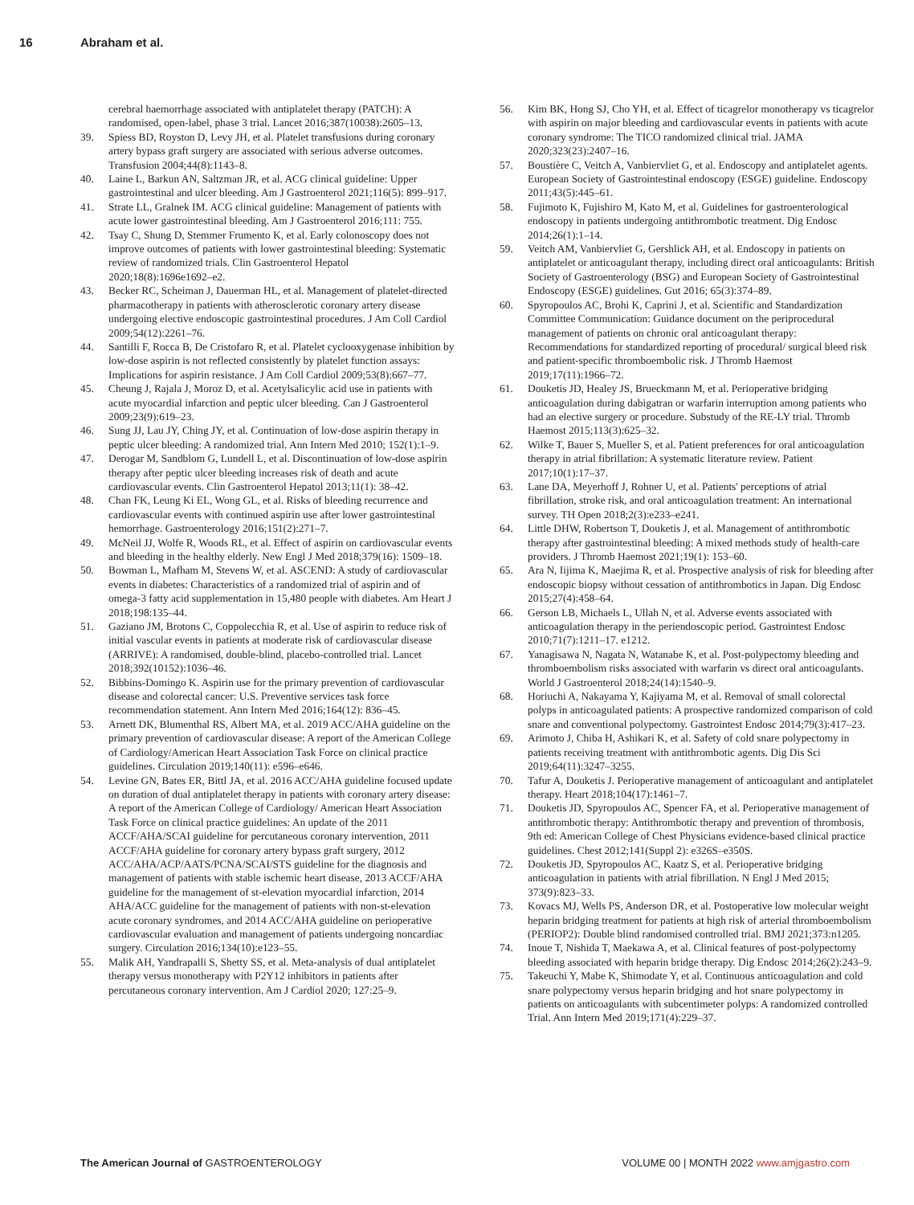16 Abraham et al.
cerebral haemorrhage associated with antiplatelet therapy (PATCH): A randomised, open-label, phase 3 trial. Lancet 2016;387(10038):2605–13.
39. Spiess BD, Royston D, Levy JH, et al. Platelet transfusions during coronary artery bypass graft surgery are associated with serious adverse outcomes. Transfusion 2004;44(8):1143–8.
40. Laine L, Barkun AN, Saltzman JR, et al. ACG clinical guideline: Upper gastrointestinal and ulcer bleeding. Am J Gastroenterol 2021;116(5): 899–917.
41. Strate LL, Gralnek IM. ACG clinical guideline: Management of patients with acute lower gastrointestinal bleeding. Am J Gastroenterol 2016;111: 755.
42. Tsay C, Shung D, Stemmer Frumento K, et al. Early colonoscopy does not improve outcomes of patients with lower gastrointestinal bleeding: Systematic review of randomized trials. Clin Gastroenterol Hepatol 2020;18(8):1696e1692–e2.
43. Becker RC, Scheiman J, Dauerman HL, et al. Management of platelet-directed pharmacotherapy in patients with atherosclerotic coronary artery disease undergoing elective endoscopic gastrointestinal procedures. J Am Coll Cardiol 2009;54(12):2261–76.
44. Santilli F, Rocca B, De Cristofaro R, et al. Platelet cyclooxygenase inhibition by low-dose aspirin is not reflected consistently by platelet function assays: Implications for aspirin resistance. J Am Coll Cardiol 2009;53(8):667–77.
45. Cheung J, Rajala J, Moroz D, et al. Acetylsalicylic acid use in patients with acute myocardial infarction and peptic ulcer bleeding. Can J Gastroenterol 2009;23(9):619–23.
46. Sung JJ, Lau JY, Ching JY, et al. Continuation of low-dose aspirin therapy in peptic ulcer bleeding: A randomized trial. Ann Intern Med 2010; 152(1):1–9.
47. Derogar M, Sandblom G, Lundell L, et al. Discontinuation of low-dose aspirin therapy after peptic ulcer bleeding increases risk of death and acute cardiovascular events. Clin Gastroenterol Hepatol 2013;11(1): 38–42.
48. Chan FK, Leung Ki EL, Wong GL, et al. Risks of bleeding recurrence and cardiovascular events with continued aspirin use after lower gastrointestinal hemorrhage. Gastroenterology 2016;151(2):271–7.
49. McNeil JJ, Wolfe R, Woods RL, et al. Effect of aspirin on cardiovascular events and bleeding in the healthy elderly. New Engl J Med 2018;379(16): 1509–18.
50. Bowman L, Mafham M, Stevens W, et al. ASCEND: A study of cardiovascular events in diabetes: Characteristics of a randomized trial of aspirin and of omega-3 fatty acid supplementation in 15,480 people with diabetes. Am Heart J 2018;198:135–44.
51. Gaziano JM, Brotons C, Coppolecchia R, et al. Use of aspirin to reduce risk of initial vascular events in patients at moderate risk of cardiovascular disease (ARRIVE): A randomised, double-blind, placebo-controlled trial. Lancet 2018;392(10152):1036–46.
52. Bibbins-Domingo K. Aspirin use for the primary prevention of cardiovascular disease and colorectal cancer: U.S. Preventive services task force recommendation statement. Ann Intern Med 2016;164(12): 836–45.
53. Arnett DK, Blumenthal RS, Albert MA, et al. 2019 ACC/AHA guideline on the primary prevention of cardiovascular disease: A report of the American College of Cardiology/American Heart Association Task Force on clinical practice guidelines. Circulation 2019;140(11): e596–e646.
54. Levine GN, Bates ER, Bittl JA, et al. 2016 ACC/AHA guideline focused update on duration of dual antiplatelet therapy in patients with coronary artery disease: A report of the American College of Cardiology/ American Heart Association Task Force on clinical practice guidelines: An update of the 2011 ACCF/AHA/SCAI guideline for percutaneous coronary intervention, 2011 ACCF/AHA guideline for coronary artery bypass graft surgery, 2012 ACC/AHA/ACP/AATS/PCNA/SCAI/STS guideline for the diagnosis and management of patients with stable ischemic heart disease, 2013 ACCF/AHA guideline for the management of st-elevation myocardial infarction, 2014 AHA/ACC guideline for the management of patients with non-st-elevation acute coronary syndromes, and 2014 ACC/AHA guideline on perioperative cardiovascular evaluation and management of patients undergoing noncardiac surgery. Circulation 2016;134(10):e123–55.
55. Malik AH, Yandrapalli S, Shetty SS, et al. Meta-analysis of dual antiplatelet therapy versus monotherapy with P2Y12 inhibitors in patients after percutaneous coronary intervention. Am J Cardiol 2020; 127:25–9.
56. Kim BK, Hong SJ, Cho YH, et al. Effect of ticagrelor monotherapy vs ticagrelor with aspirin on major bleeding and cardiovascular events in patients with acute coronary syndrome: The TICO randomized clinical trial. JAMA 2020;323(23):2407–16.
57. Boustière C, Veitch A, Vanbiervliet G, et al. Endoscopy and antiplatelet agents. European Society of Gastrointestinal endoscopy (ESGE) guideline. Endoscopy 2011;43(5):445–61.
58. Fujimoto K, Fujishiro M, Kato M, et al. Guidelines for gastroenterological endoscopy in patients undergoing antithrombotic treatment. Dig Endosc 2014;26(1):1–14.
59. Veitch AM, Vanbiervliet G, Gershlick AH, et al. Endoscopy in patients on antiplatelet or anticoagulant therapy, including direct oral anticoagulants: British Society of Gastroenterology (BSG) and European Society of Gastrointestinal Endoscopy (ESGE) guidelines. Gut 2016; 65(3):374–89.
60. Spyropoulos AC, Brohi K, Caprini J, et al. Scientific and Standardization Committee Communication: Guidance document on the periprocedural management of patients on chronic oral anticoagulant therapy: Recommendations for standardized reporting of procedural/ surgical bleed risk and patient-specific thromboembolic risk. J Thromb Haemost 2019;17(11):1966–72.
61. Douketis JD, Healey JS, Brueckmann M, et al. Perioperative bridging anticoagulation during dabigatran or warfarin interruption among patients who had an elective surgery or procedure. Substudy of the RE-LY trial. Thromb Haemost 2015;113(3):625–32.
62. Wilke T, Bauer S, Mueller S, et al. Patient preferences for oral anticoagulation therapy in atrial fibrillation: A systematic literature review. Patient 2017;10(1):17–37.
63. Lane DA, Meyerhoff J, Rohner U, et al. Patients' perceptions of atrial fibrillation, stroke risk, and oral anticoagulation treatment: An international survey. TH Open 2018;2(3):e233–e241.
64. Little DHW, Robertson T, Douketis J, et al. Management of antithrombotic therapy after gastrointestinal bleeding: A mixed methods study of health-care providers. J Thromb Haemost 2021;19(1): 153–60.
65. Ara N, Iijima K, Maejima R, et al. Prospective analysis of risk for bleeding after endoscopic biopsy without cessation of antithrombotics in Japan. Dig Endosc 2015;27(4):458–64.
66. Gerson LB, Michaels L, Ullah N, et al. Adverse events associated with anticoagulation therapy in the periendoscopic period. Gastrointest Endosc 2010;71(7):1211–17. e1212.
67. Yanagisawa N, Nagata N, Watanabe K, et al. Post-polypectomy bleeding and thromboembolism risks associated with warfarin vs direct oral anticoagulants. World J Gastroenterol 2018;24(14):1540–9.
68. Horiuchi A, Nakayama Y, Kajiyama M, et al. Removal of small colorectal polyps in anticoagulated patients: A prospective randomized comparison of cold snare and conventional polypectomy. Gastrointest Endosc 2014;79(3):417–23.
69. Arimoto J, Chiba H, Ashikari K, et al. Safety of cold snare polypectomy in patients receiving treatment with antithrombotic agents. Dig Dis Sci 2019;64(11):3247–3255.
70. Tafur A, Douketis J. Perioperative management of anticoagulant and antiplatelet therapy. Heart 2018;104(17):1461–7.
71. Douketis JD, Spyropoulos AC, Spencer FA, et al. Perioperative management of antithrombotic therapy: Antithrombotic therapy and prevention of thrombosis, 9th ed: American College of Chest Physicians evidence-based clinical practice guidelines. Chest 2012;141(Suppl 2): e326S–e350S.
72. Douketis JD, Spyropoulos AC, Kaatz S, et al. Perioperative bridging anticoagulation in patients with atrial fibrillation. N Engl J Med 2015; 373(9):823–33.
73. Kovacs MJ, Wells PS, Anderson DR, et al. Postoperative low molecular weight heparin bridging treatment for patients at high risk of arterial thromboembolism (PERIOP2): Double blind randomised controlled trial. BMJ 2021;373:n1205.
74. Inoue T, Nishida T, Maekawa A, et al. Clinical features of post-polypectomy bleeding associated with heparin bridge therapy. Dig Endosc 2014;26(2):243–9.
75. Takeuchi Y, Mabe K, Shimodate Y, et al. Continuous anticoagulation and cold snare polypectomy versus heparin bridging and hot snare polypectomy in patients on anticoagulants with subcentimeter polyps: A randomized controlled Trial. Ann Intern Med 2019;171(4):229–37.
The American Journal of GASTROENTEROLOGY
VOLUME 00 | MONTH 2022 www.amjgastro.com